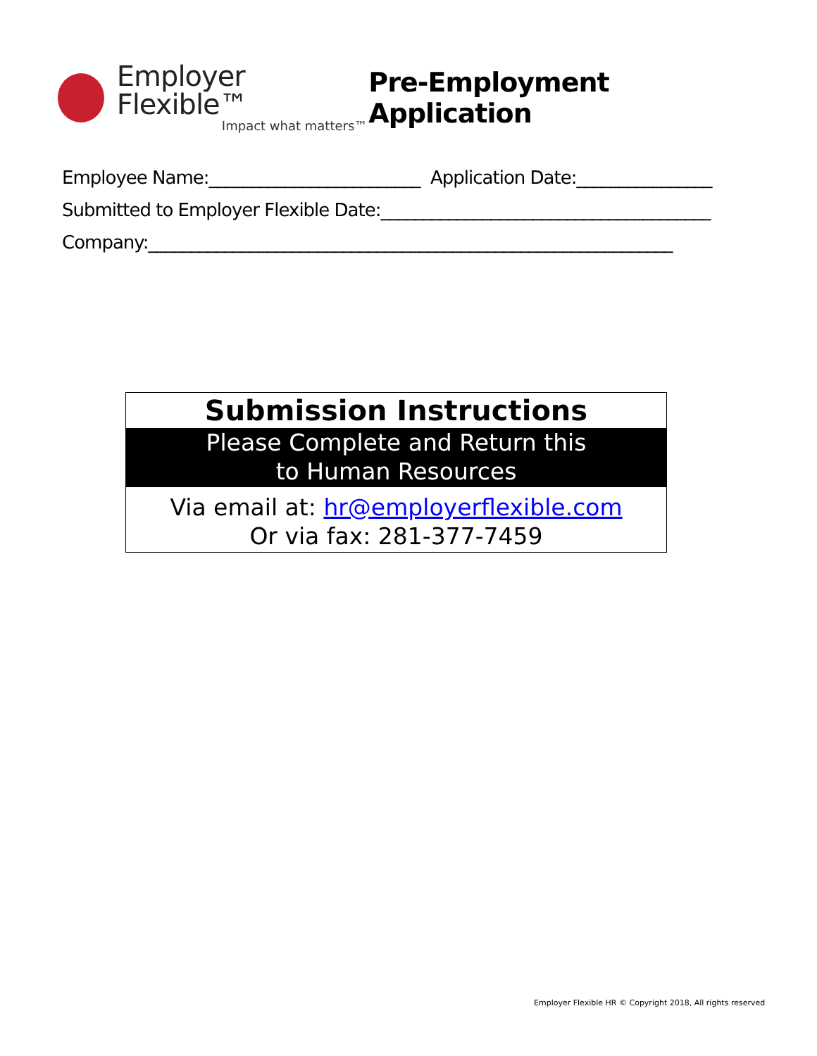Employer Flexible™
Impact what matters™
Pre-Employment Application
Employee Name:_________________________ Application Date:________________
Submitted to Employer Flexible Date:_______________________________________
Company:______________________________________________________________
Submission Instructions
Please Complete and Return this
to Human Resources
Via email at: hr@employerflexible.com
Or via fax: 281-377-7459
Employer Flexible HR © Copyright 2018, All rights reserved